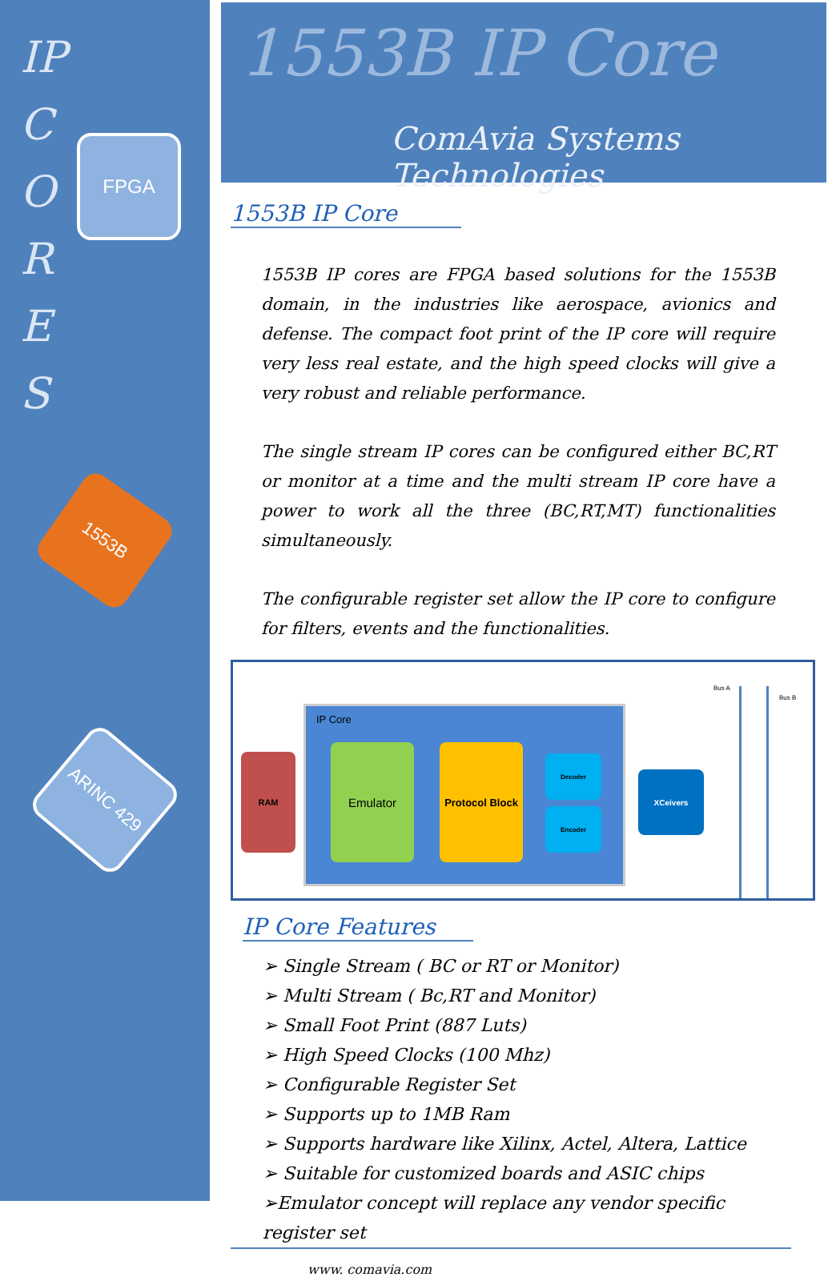IP
C
O
R
E
S
FPGA
1553B
ARINC 429
1553B IP Core
ComAvia Systems Technologies
1553B IP Core
1553B IP cores are FPGA based solutions for the 1553B domain, in the industries like aerospace, avionics and defense. The compact foot print of the IP core will require very less real estate, and the high speed clocks will give a very robust and reliable performance.
The single stream IP cores can be configured either BC,RT or monitor at a time and the multi stream IP core have a power to work all the three (BC,RT,MT) functionalities simultaneously.
The configurable register set allow the IP core to configure for filters, events and the functionalities.
IP Core
RAM
Emulator
Protocol Block
Decoder
Encoder
XCeivers
Bus A
Bus B
IP Core Features
➢ Single Stream ( BC or RT or Monitor)
➢ Multi Stream ( Bc,RT and Monitor)
➢ Small Foot Print (887 Luts)
➢ High Speed Clocks (100 Mhz)
➢ Configurable Register Set
➢ Supports up to 1MB Ram
➢ Supports hardware like Xilinx, Actel, Altera, Lattice
➢ Suitable for customized boards and ASIC chips
➢Emulator concept will replace any vendor specific register set
www. comavia.com